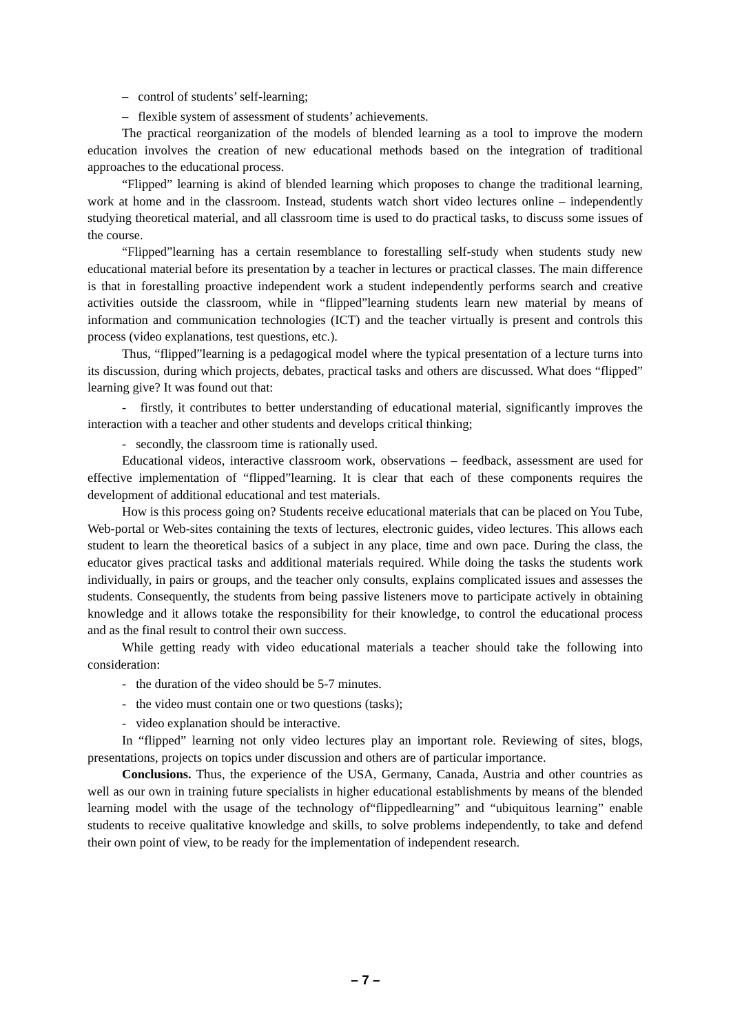– control of students’ self-learning;
– flexible system of assessment of students’ achievements.
The practical reorganization of the models of blended learning as a tool to improve the modern education involves the creation of new educational methods based on the integration of traditional approaches to the educational process.
“Flipped” learning is akind of blended learning which proposes to change the traditional learning, work at home and in the classroom. Instead, students watch short video lectures online – independently studying theoretical material, and all classroom time is used to do practical tasks, to discuss some issues of the course.
“Flipped”learning has a certain resemblance to forestalling self-study when students study new educational material before its presentation by a teacher in lectures or practical classes. The main difference is that in forestalling proactive independent work a student independently performs search and creative activities outside the classroom, while in “flipped”learning students learn new material by means of information and communication technologies (ICT) and the teacher virtually is present and controls this process (video explanations, test questions, etc.).
Thus, “flipped”learning is a pedagogical model where the typical presentation of a lecture turns into its discussion, during which projects, debates, practical tasks and others are discussed. What does “flipped” learning give? It was found out that:
- firstly, it contributes to better understanding of educational material, significantly improves the interaction with a teacher and other students and develops critical thinking;
- secondly, the classroom time is rationally used.
Educational videos, interactive classroom work, observations – feedback, assessment are used for effective implementation of “flipped”learning. It is clear that each of these components requires the development of additional educational and test materials.
How is this process going on? Students receive educational materials that can be placed on You Tube, Web-portal or Web-sites containing the texts of lectures, electronic guides, video lectures. This allows each student to learn the theoretical basics of a subject in any place, time and own pace. During the class, the educator gives practical tasks and additional materials required. While doing the tasks the students work individually, in pairs or groups, and the teacher only consults, explains complicated issues and assesses the students. Consequently, the students from being passive listeners move to participate actively in obtaining knowledge and it allows totake the responsibility for their knowledge, to control the educational process and as the final result to control their own success.
While getting ready with video educational materials a teacher should take the following into consideration:
- the duration of the video should be 5-7 minutes.
- the video must contain one or two questions (tasks);
- video explanation should be interactive.
In “flipped” learning not only video lectures play an important role. Reviewing of sites, blogs, presentations, projects on topics under discussion and others are of particular importance.
Conclusions. Thus, the experience of the USA, Germany, Canada, Austria and other countries as well as our own in training future specialists in higher educational establishments by means of the blended learning model with the usage of the technology of“flippedlearning” and “ubiquitous learning” enable students to receive qualitative knowledge and skills, to solve problems independently, to take and defend their own point of view, to be ready for the implementation of independent research.
– 7 –